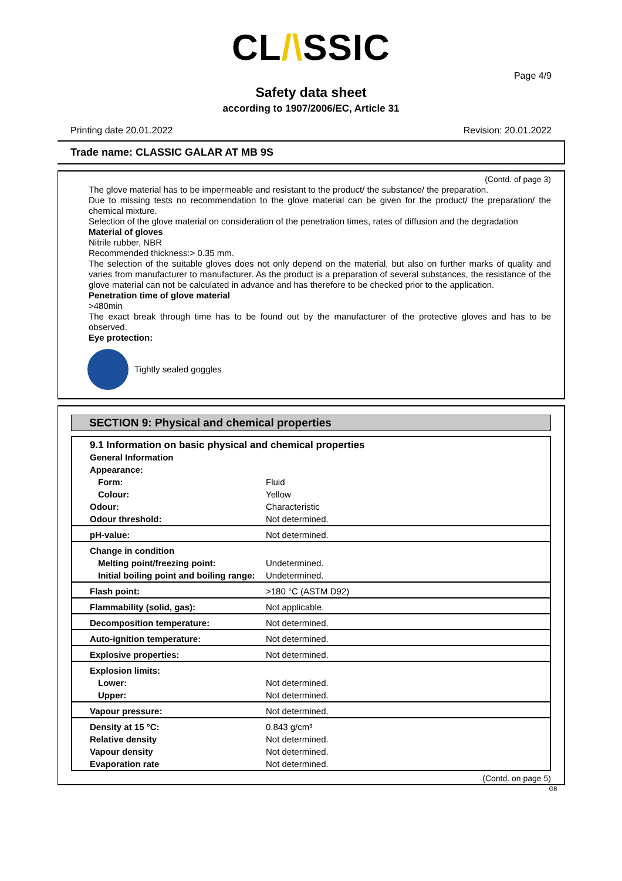CL/\SSIC
Page 4/9
Safety data sheet
according to 1907/2006/EC, Article 31
Printing date 20.01.2022 Revision: 20.01.2022
Trade name: CLASSIC GALAR AT MB 9S
(Contd. of page 3)
The glove material has to be impermeable and resistant to the product/ the substance/ the preparation.
Due to missing tests no recommendation to the glove material can be given for the product/ the preparation/ the chemical mixture.
Selection of the glove material on consideration of the penetration times, rates of diffusion and the degradation
Material of gloves
Nitrile rubber, NBR
Recommended thickness:> 0.35 mm.
The selection of the suitable gloves does not only depend on the material, but also on further marks of quality and varies from manufacturer to manufacturer. As the product is a preparation of several substances, the resistance of the glove material can not be calculated in advance and has therefore to be checked prior to the application.
Penetration time of glove material
>480min
The exact break through time has to be found out by the manufacturer of the protective gloves and has to be observed.
Eye protection:
Tightly sealed goggles
SECTION 9: Physical and chemical properties
| 9.1 Information on basic physical and chemical properties | |
| General Information | |
| Appearance: | |
| Form: | Fluid |
| Colour: | Yellow |
| Odour: | Characteristic |
| Odour threshold: | Not determined. |
| pH-value: | Not determined. |
| Change in condition | |
| Melting point/freezing point: | Undetermined. |
| Initial boiling point and boiling range: | Undetermined. |
| Flash point: | >180 °C (ASTM D92) |
| Flammability (solid, gas): | Not applicable. |
| Decomposition temperature: | Not determined. |
| Auto-ignition temperature: | Not determined. |
| Explosive properties: | Not determined. |
| Explosion limits: | |
| Lower: | Not determined. |
| Upper: | Not determined. |
| Vapour pressure: | Not determined. |
| Density at 15 °C: | 0.843 g/cm³ |
| Relative density | Not determined. |
| Vapour density | Not determined. |
| Evaporation rate | Not determined. |
(Contd. on page 5)
GB